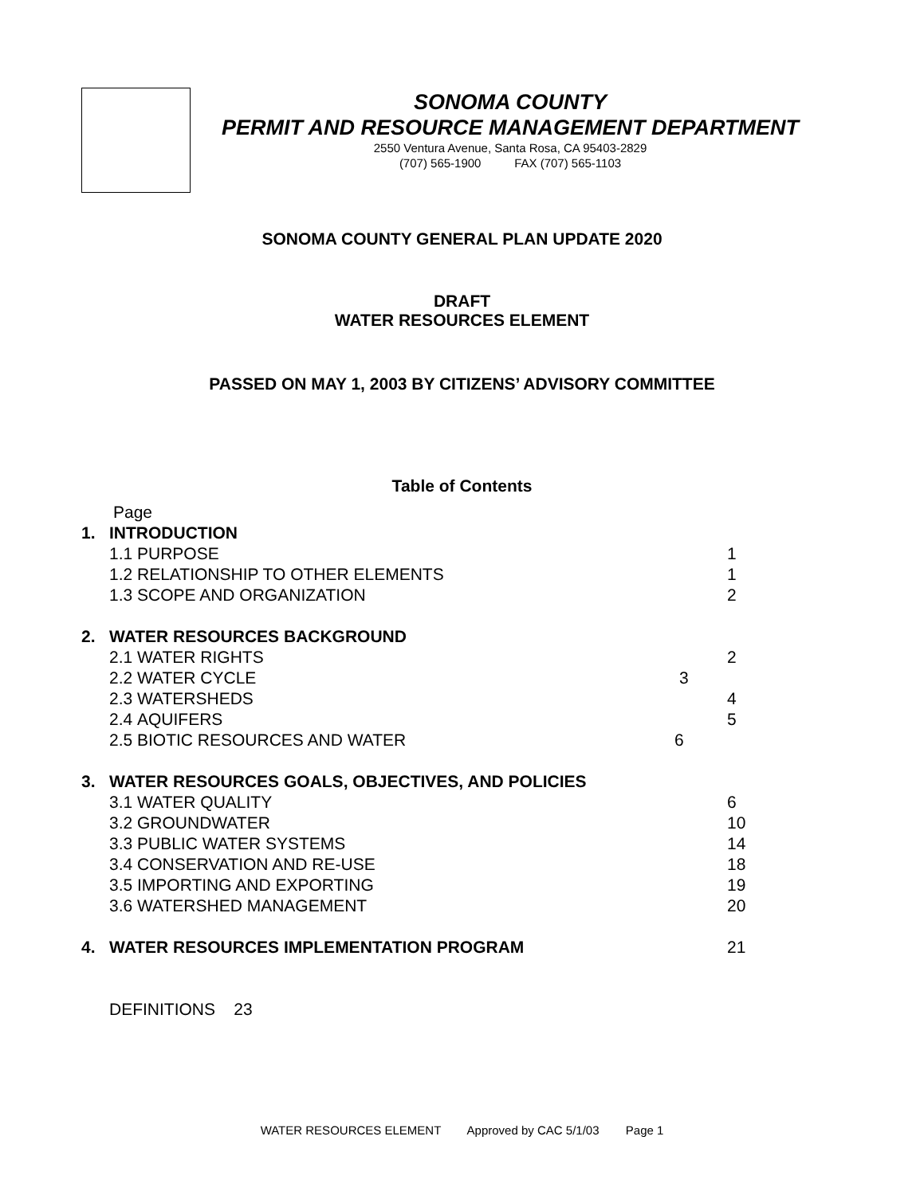SONOMA COUNTY
PERMIT AND RESOURCE MANAGEMENT DEPARTMENT
2550 Ventura Avenue, Santa Rosa, CA 95403-2829
(707) 565-1900 FAX (707) 565-1103
SONOMA COUNTY GENERAL PLAN UPDATE 2020
DRAFT
WATER RESOURCES ELEMENT
PASSED ON MAY 1, 2003 BY CITIZENS’ ADVISORY COMMITTEE
Table of Contents
Page
1. INTRODUCTION
1.1 PURPOSE 1
1.2 RELATIONSHIP TO OTHER ELEMENTS 1
1.3 SCOPE AND ORGANIZATION 2
2. WATER RESOURCES BACKGROUND
2.1 WATER RIGHTS 2
2.2 WATER CYCLE 3
2.3 WATERSHEDS 4
2.4 AQUIFERS 5
2.5 BIOTIC RESOURCES AND WATER 6
3. WATER RESOURCES GOALS, OBJECTIVES, AND POLICIES
3.1 WATER QUALITY 6
3.2 GROUNDWATER 10
3.3 PUBLIC WATER SYSTEMS 14
3.4 CONSERVATION AND RE-USE 18
3.5 IMPORTING AND EXPORTING 19
3.6 WATERSHED MANAGEMENT 20
4. WATER RESOURCES IMPLEMENTATION PROGRAM 21
DEFINITIONS 23
WATER RESOURCES ELEMENT Approved by CAC 5/1/03 Page 1